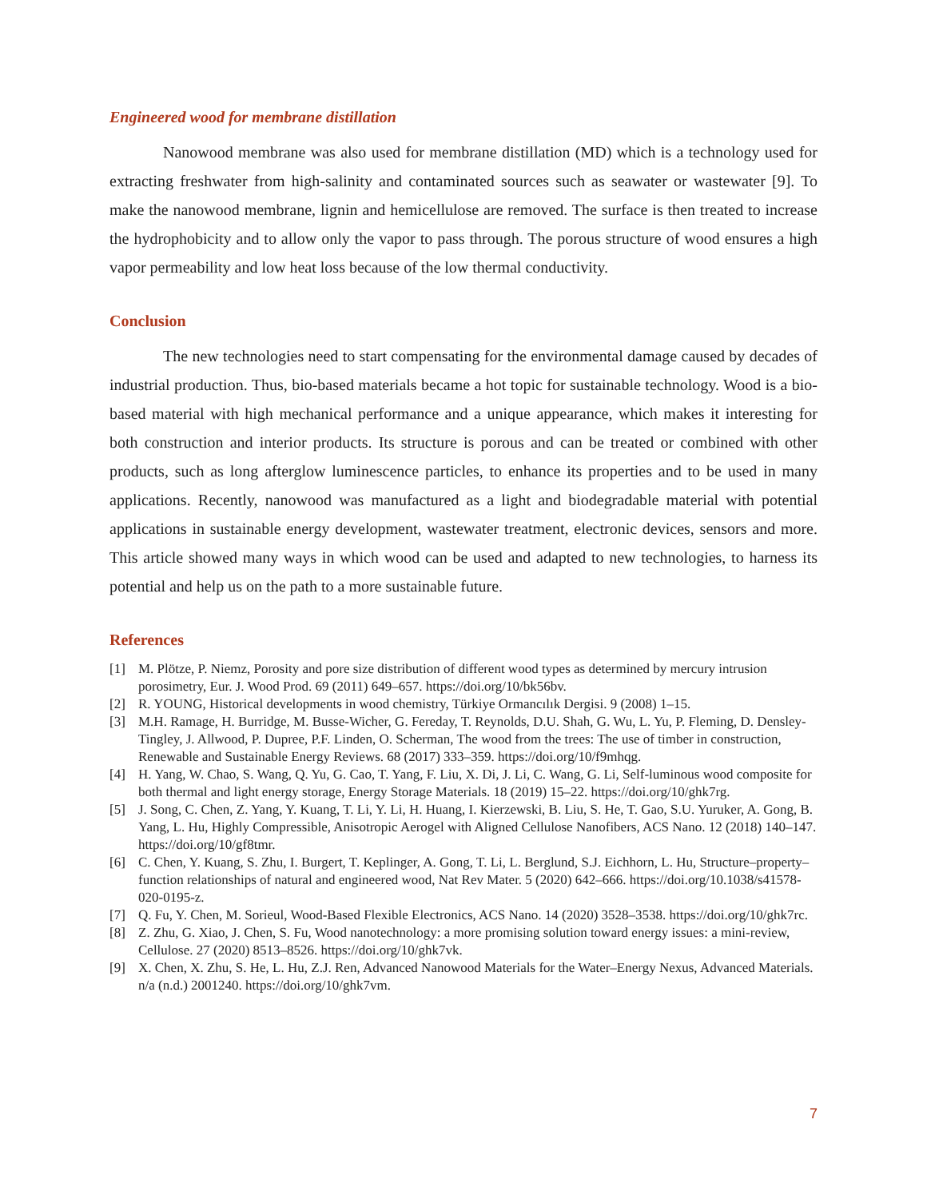Engineered wood for membrane distillation
Nanowood membrane was also used for membrane distillation (MD) which is a technology used for extracting freshwater from high-salinity and contaminated sources such as seawater or wastewater [9]. To make the nanowood membrane, lignin and hemicellulose are removed. The surface is then treated to increase the hydrophobicity and to allow only the vapor to pass through. The porous structure of wood ensures a high vapor permeability and low heat loss because of the low thermal conductivity.
Conclusion
The new technologies need to start compensating for the environmental damage caused by decades of industrial production. Thus, bio-based materials became a hot topic for sustainable technology. Wood is a bio-based material with high mechanical performance and a unique appearance, which makes it interesting for both construction and interior products. Its structure is porous and can be treated or combined with other products, such as long afterglow luminescence particles, to enhance its properties and to be used in many applications. Recently, nanowood was manufactured as a light and biodegradable material with potential applications in sustainable energy development, wastewater treatment, electronic devices, sensors and more. This article showed many ways in which wood can be used and adapted to new technologies, to harness its potential and help us on the path to a more sustainable future.
References
[1] M. Plötze, P. Niemz, Porosity and pore size distribution of different wood types as determined by mercury intrusion porosimetry, Eur. J. Wood Prod. 69 (2011) 649–657. https://doi.org/10/bk56bv.
[2] R. YOUNG, Historical developments in wood chemistry, Türkiye Ormancılık Dergisi. 9 (2008) 1–15.
[3] M.H. Ramage, H. Burridge, M. Busse-Wicher, G. Fereday, T. Reynolds, D.U. Shah, G. Wu, L. Yu, P. Fleming, D. Densley-Tingley, J. Allwood, P. Dupree, P.F. Linden, O. Scherman, The wood from the trees: The use of timber in construction, Renewable and Sustainable Energy Reviews. 68 (2017) 333–359. https://doi.org/10/f9mhqg.
[4] H. Yang, W. Chao, S. Wang, Q. Yu, G. Cao, T. Yang, F. Liu, X. Di, J. Li, C. Wang, G. Li, Self-luminous wood composite for both thermal and light energy storage, Energy Storage Materials. 18 (2019) 15–22. https://doi.org/10/ghk7rg.
[5] J. Song, C. Chen, Z. Yang, Y. Kuang, T. Li, Y. Li, H. Huang, I. Kierzewski, B. Liu, S. He, T. Gao, S.U. Yuruker, A. Gong, B. Yang, L. Hu, Highly Compressible, Anisotropic Aerogel with Aligned Cellulose Nanofibers, ACS Nano. 12 (2018) 140–147. https://doi.org/10/gf8tmr.
[6] C. Chen, Y. Kuang, S. Zhu, I. Burgert, T. Keplinger, A. Gong, T. Li, L. Berglund, S.J. Eichhorn, L. Hu, Structure–property–function relationships of natural and engineered wood, Nat Rev Mater. 5 (2020) 642–666. https://doi.org/10.1038/s41578-020-0195-z.
[7] Q. Fu, Y. Chen, M. Sorieul, Wood-Based Flexible Electronics, ACS Nano. 14 (2020) 3528–3538. https://doi.org/10/ghk7rc.
[8] Z. Zhu, G. Xiao, J. Chen, S. Fu, Wood nanotechnology: a more promising solution toward energy issues: a mini-review, Cellulose. 27 (2020) 8513–8526. https://doi.org/10/ghk7vk.
[9] X. Chen, X. Zhu, S. He, L. Hu, Z.J. Ren, Advanced Nanowood Materials for the Water–Energy Nexus, Advanced Materials. n/a (n.d.) 2001240. https://doi.org/10/ghk7vm.
7